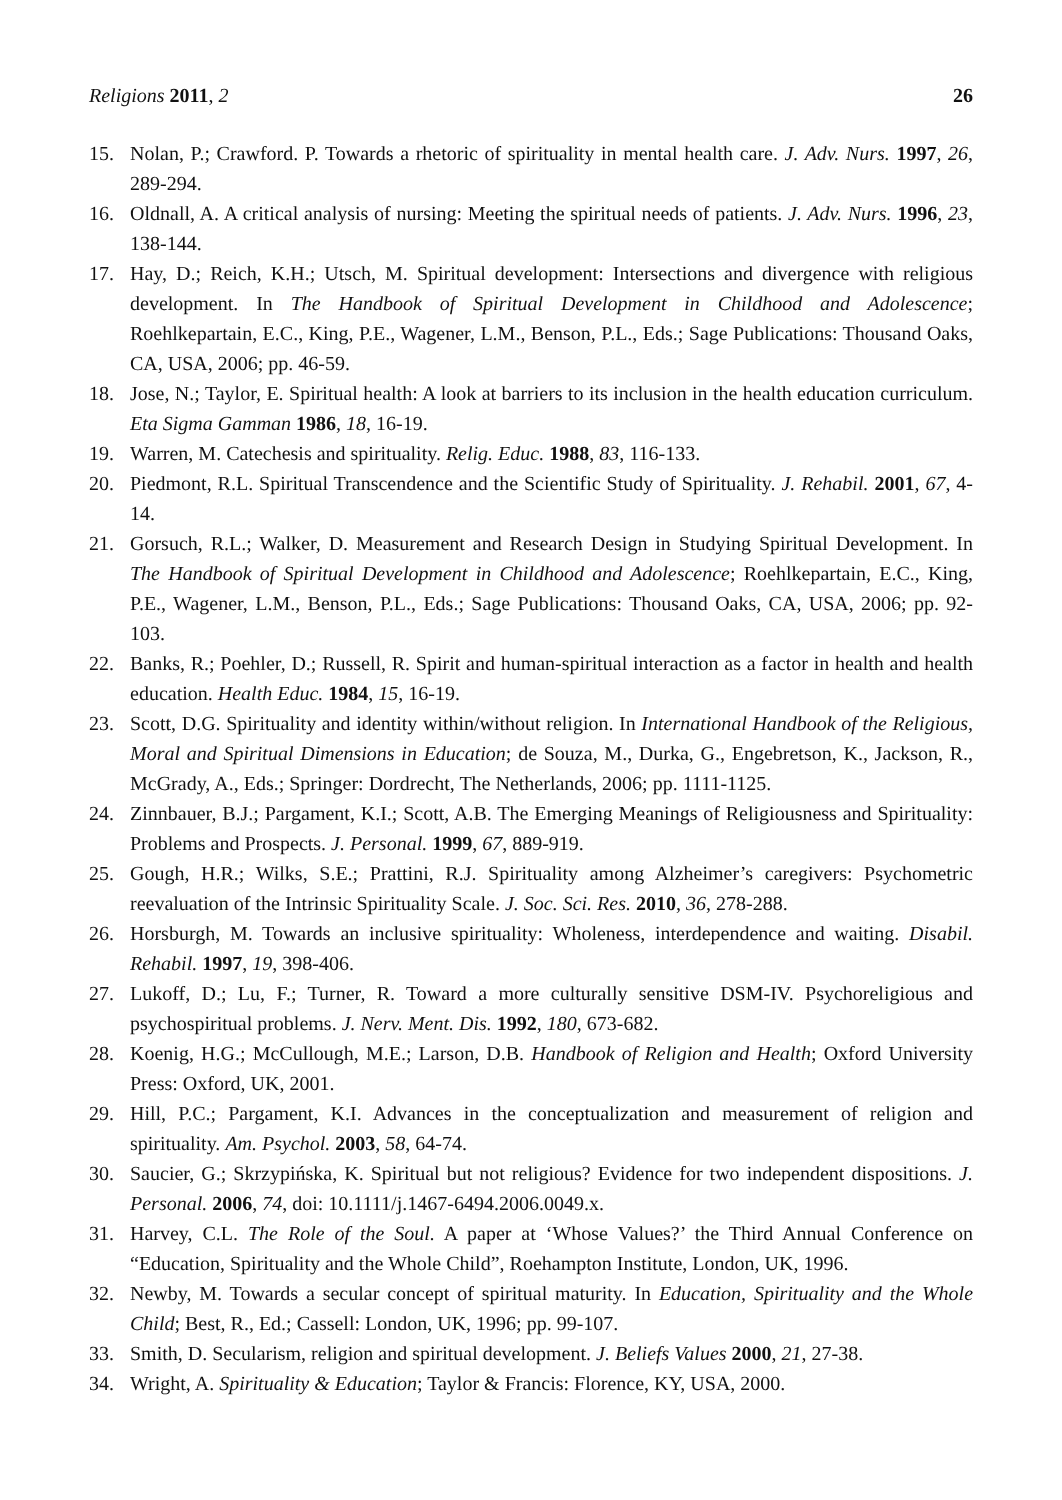Religions 2011, 2 26
15. Nolan, P.; Crawford. P. Towards a rhetoric of spirituality in mental health care. J. Adv. Nurs. 1997, 26, 289-294.
16. Oldnall, A. A critical analysis of nursing: Meeting the spiritual needs of patients. J. Adv. Nurs. 1996, 23, 138-144.
17. Hay, D.; Reich, K.H.; Utsch, M. Spiritual development: Intersections and divergence with religious development. In The Handbook of Spiritual Development in Childhood and Adolescence; Roehlkepartain, E.C., King, P.E., Wagener, L.M., Benson, P.L., Eds.; Sage Publications: Thousand Oaks, CA, USA, 2006; pp. 46-59.
18. Jose, N.; Taylor, E. Spiritual health: A look at barriers to its inclusion in the health education curriculum. Eta Sigma Gamman 1986, 18, 16-19.
19. Warren, M. Catechesis and spirituality. Relig. Educ. 1988, 83, 116-133.
20. Piedmont, R.L. Spiritual Transcendence and the Scientific Study of Spirituality. J. Rehabil. 2001, 67, 4-14.
21. Gorsuch, R.L.; Walker, D. Measurement and Research Design in Studying Spiritual Development. In The Handbook of Spiritual Development in Childhood and Adolescence; Roehlkepartain, E.C., King, P.E., Wagener, L.M., Benson, P.L., Eds.; Sage Publications: Thousand Oaks, CA, USA, 2006; pp. 92-103.
22. Banks, R.; Poehler, D.; Russell, R. Spirit and human-spiritual interaction as a factor in health and health education. Health Educ. 1984, 15, 16-19.
23. Scott, D.G. Spirituality and identity within/without religion. In International Handbook of the Religious, Moral and Spiritual Dimensions in Education; de Souza, M., Durka, G., Engebretson, K., Jackson, R., McGrady, A., Eds.; Springer: Dordrecht, The Netherlands, 2006; pp. 1111-1125.
24. Zinnbauer, B.J.; Pargament, K.I.; Scott, A.B. The Emerging Meanings of Religiousness and Spirituality: Problems and Prospects. J. Personal. 1999, 67, 889-919.
25. Gough, H.R.; Wilks, S.E.; Prattini, R.J. Spirituality among Alzheimer’s caregivers: Psychometric reevaluation of the Intrinsic Spirituality Scale. J. Soc. Sci. Res. 2010, 36, 278-288.
26. Horsburgh, M. Towards an inclusive spirituality: Wholeness, interdependence and waiting. Disabil. Rehabil. 1997, 19, 398-406.
27. Lukoff, D.; Lu, F.; Turner, R. Toward a more culturally sensitive DSM-IV. Psychoreligious and psychospiritual problems. J. Nerv. Ment. Dis. 1992, 180, 673-682.
28. Koenig, H.G.; McCullough, M.E.; Larson, D.B. Handbook of Religion and Health; Oxford University Press: Oxford, UK, 2001.
29. Hill, P.C.; Pargament, K.I. Advances in the conceptualization and measurement of religion and spirituality. Am. Psychol. 2003, 58, 64-74.
30. Saucier, G.; Skrzypińska, K. Spiritual but not religious? Evidence for two independent dispositions. J. Personal. 2006, 74, doi: 10.1111/j.1467-6494.2006.0049.x.
31. Harvey, C.L. The Role of the Soul. A paper at ‘Whose Values?’ the Third Annual Conference on “Education, Spirituality and the Whole Child”, Roehampton Institute, London, UK, 1996.
32. Newby, M. Towards a secular concept of spiritual maturity. In Education, Spirituality and the Whole Child; Best, R., Ed.; Cassell: London, UK, 1996; pp. 99-107.
33. Smith, D. Secularism, religion and spiritual development. J. Beliefs Values 2000, 21, 27-38.
34. Wright, A. Spirituality & Education; Taylor & Francis: Florence, KY, USA, 2000.